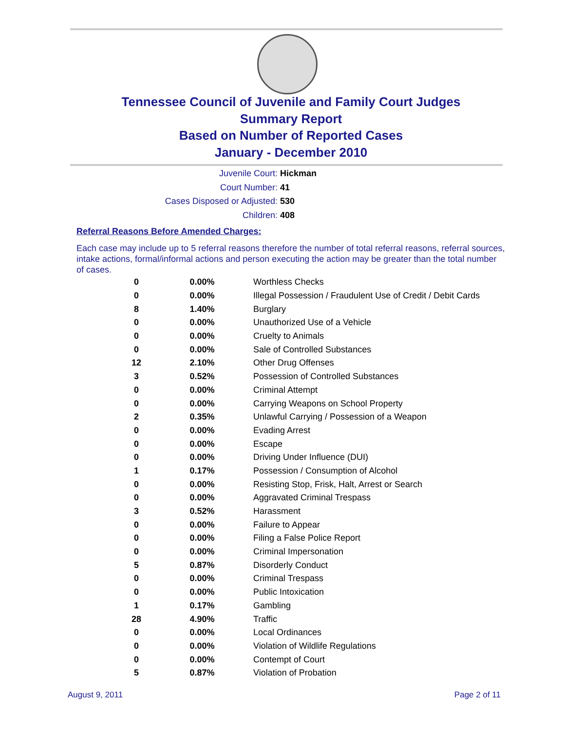Tennessee Council of Juvenile and Family Court Judges
Summary Report
Based on Number of Reported Cases
January - December 2010
Juvenile Court: Hickman
Court Number: 41
Cases Disposed or Adjusted: 530
Children: 408
Referral Reasons Before Amended Charges:
Each case may include up to 5 referral reasons therefore the number of total referral reasons, referral sources, intake actions, formal/informal actions and person executing the action may be greater than the total number of cases.
| 0 | 0.00% | Worthless Checks |
| 0 | 0.00% | Illegal Possession / Fraudulent Use of Credit / Debit Cards |
| 8 | 1.40% | Burglary |
| 0 | 0.00% | Unauthorized Use of a Vehicle |
| 0 | 0.00% | Cruelty to Animals |
| 0 | 0.00% | Sale of Controlled Substances |
| 12 | 2.10% | Other Drug Offenses |
| 3 | 0.52% | Possession of Controlled Substances |
| 0 | 0.00% | Criminal Attempt |
| 0 | 0.00% | Carrying Weapons on School Property |
| 2 | 0.35% | Unlawful Carrying / Possession of a Weapon |
| 0 | 0.00% | Evading Arrest |
| 0 | 0.00% | Escape |
| 0 | 0.00% | Driving Under Influence (DUI) |
| 1 | 0.17% | Possession / Consumption of Alcohol |
| 0 | 0.00% | Resisting Stop, Frisk, Halt, Arrest or Search |
| 0 | 0.00% | Aggravated Criminal Trespass |
| 3 | 0.52% | Harassment |
| 0 | 0.00% | Failure to Appear |
| 0 | 0.00% | Filing a False Police Report |
| 0 | 0.00% | Criminal Impersonation |
| 5 | 0.87% | Disorderly Conduct |
| 0 | 0.00% | Criminal Trespass |
| 0 | 0.00% | Public Intoxication |
| 1 | 0.17% | Gambling |
| 28 | 4.90% | Traffic |
| 0 | 0.00% | Local Ordinances |
| 0 | 0.00% | Violation of Wildlife Regulations |
| 0 | 0.00% | Contempt of Court |
| 5 | 0.87% | Violation of Probation |
August 9, 2011 Page 2 of 11